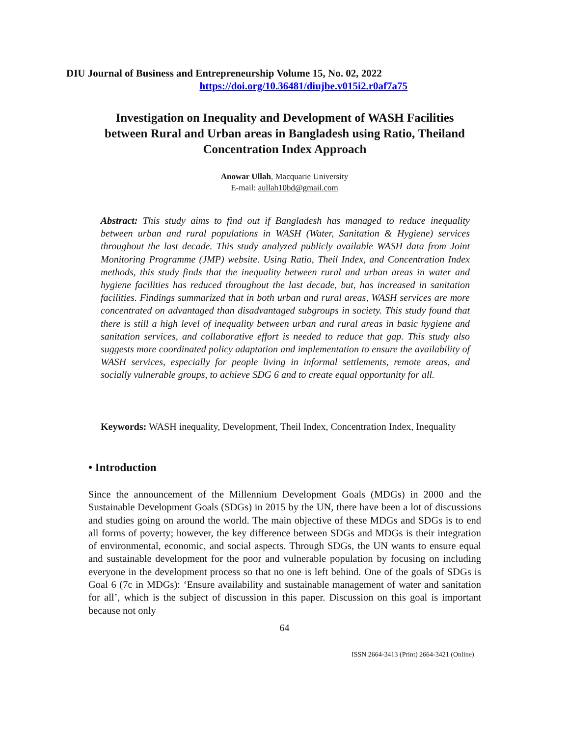DIU Journal of Business and Entrepreneurship Volume 15, No. 02, 2022
https://doi.org/10.36481/diujbe.v015i2.r0af7a75
Investigation on Inequality and Development of WASH Facilities between Rural and Urban areas in Bangladesh using Ratio, Theiland Concentration Index Approach
Anowar Ullah, Macquarie University
E-mail: aullah10bd@gmail.com
Abstract: This study aims to find out if Bangladesh has managed to reduce inequality between urban and rural populations in WASH (Water, Sanitation & Hygiene) services throughout the last decade. This study analyzed publicly available WASH data from Joint Monitoring Programme (JMP) website. Using Ratio, Theil Index, and Concentration Index methods, this study finds that the inequality between rural and urban areas in water and hygiene facilities has reduced throughout the last decade, but, has increased in sanitation facilities. Findings summarized that in both urban and rural areas, WASH services are more concentrated on advantaged than disadvantaged subgroups in society. This study found that there is still a high level of inequality between urban and rural areas in basic hygiene and sanitation services, and collaborative effort is needed to reduce that gap. This study also suggests more coordinated policy adaptation and implementation to ensure the availability of WASH services, especially for people living in informal settlements, remote areas, and socially vulnerable groups, to achieve SDG 6 and to create equal opportunity for all.
Keywords: WASH inequality, Development, Theil Index, Concentration Index, Inequality
• Introduction
Since the announcement of the Millennium Development Goals (MDGs) in 2000 and the Sustainable Development Goals (SDGs) in 2015 by the UN, there have been a lot of discussions and studies going on around the world. The main objective of these MDGs and SDGs is to end all forms of poverty; however, the key difference between SDGs and MDGs is their integration of environmental, economic, and social aspects. Through SDGs, the UN wants to ensure equal and sustainable development for the poor and vulnerable population by focusing on including everyone in the development process so that no one is left behind. One of the goals of SDGs is Goal 6 (7c in MDGs): ‘Ensure availability and sustainable management of water and sanitation for all’, which is the subject of discussion in this paper. Discussion on this goal is important because not only
64
ISSN 2664-3413 (Print) 2664-3421 (Online)